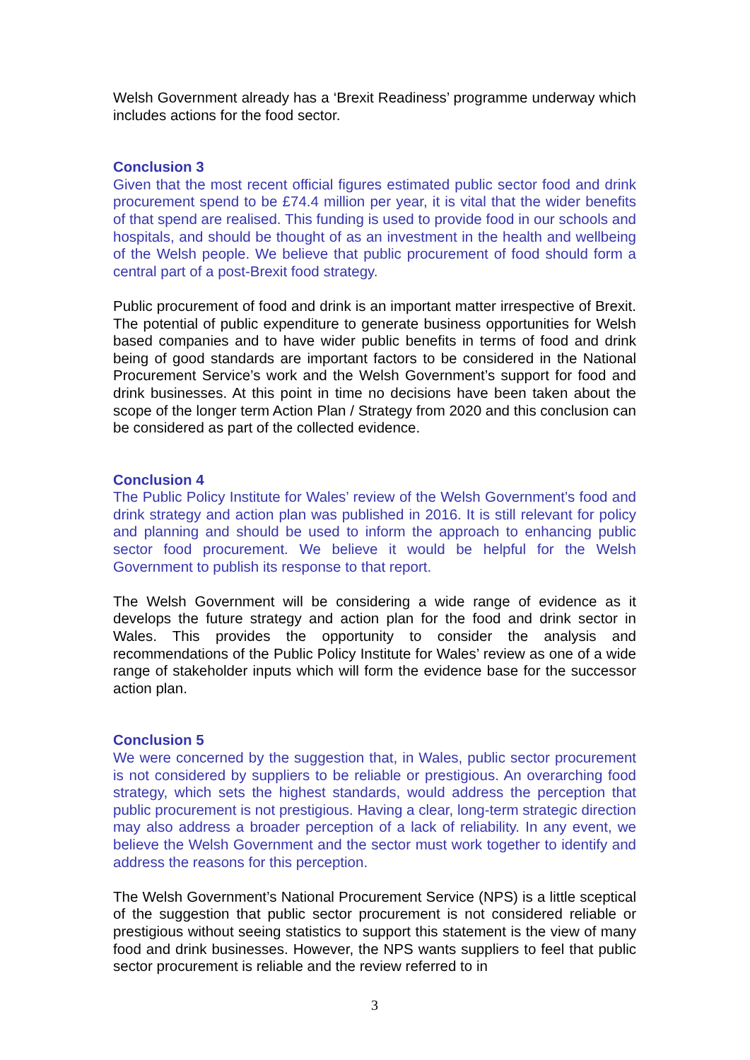Welsh Government already has a ‘Brexit Readiness’ programme underway which includes actions for the food sector.
Conclusion 3
Given that the most recent official figures estimated public sector food and drink procurement spend to be £74.4 million per year, it is vital that the wider benefits of that spend are realised. This funding is used to provide food in our schools and hospitals, and should be thought of as an investment in the health and wellbeing of the Welsh people. We believe that public procurement of food should form a central part of a post-Brexit food strategy.
Public procurement of food and drink is an important matter irrespective of Brexit. The potential of public expenditure to generate business opportunities for Welsh based companies and to have wider public benefits in terms of food and drink being of good standards are important factors to be considered in the National Procurement Service’s work and the Welsh Government’s support for food and drink businesses. At this point in time no decisions have been taken about the scope of the longer term Action Plan / Strategy from 2020 and this conclusion can be considered as part of the collected evidence.
Conclusion 4
The Public Policy Institute for Wales’ review of the Welsh Government’s food and drink strategy and action plan was published in 2016. It is still relevant for policy and planning and should be used to inform the approach to enhancing public sector food procurement. We believe it would be helpful for the Welsh Government to publish its response to that report.
The Welsh Government will be considering a wide range of evidence as it develops the future strategy and action plan for the food and drink sector in Wales. This provides the opportunity to consider the analysis and recommendations of the Public Policy Institute for Wales’ review as one of a wide range of stakeholder inputs which will form the evidence base for the successor action plan.
Conclusion 5
We were concerned by the suggestion that, in Wales, public sector procurement is not considered by suppliers to be reliable or prestigious. An overarching food strategy, which sets the highest standards, would address the perception that public procurement is not prestigious. Having a clear, long-term strategic direction may also address a broader perception of a lack of reliability. In any event, we believe the Welsh Government and the sector must work together to identify and address the reasons for this perception.
The Welsh Government’s National Procurement Service (NPS) is a little sceptical of the suggestion that public sector procurement is not considered reliable or prestigious without seeing statistics to support this statement is the view of many food and drink businesses. However, the NPS wants suppliers to feel that public sector procurement is reliable and the review referred to in
3